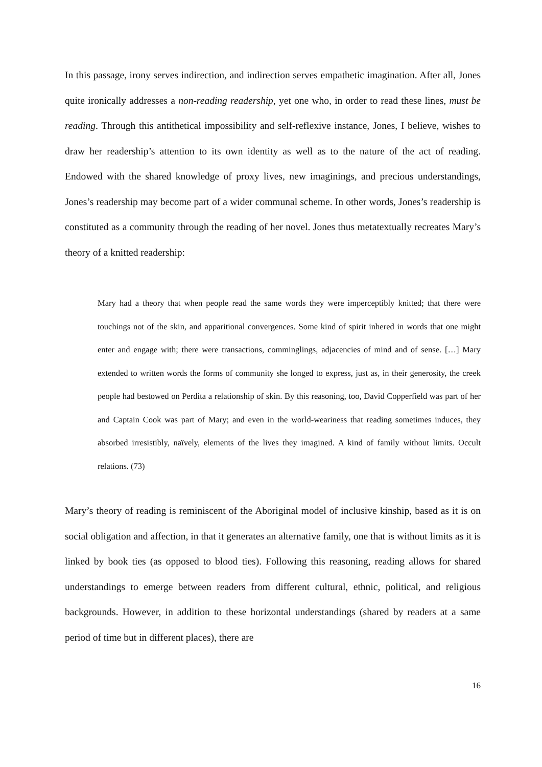In this passage, irony serves indirection, and indirection serves empathetic imagination. After all, Jones quite ironically addresses a non-reading readership, yet one who, in order to read these lines, must be reading. Through this antithetical impossibility and self-reflexive instance, Jones, I believe, wishes to draw her readership’s attention to its own identity as well as to the nature of the act of reading. Endowed with the shared knowledge of proxy lives, new imaginings, and precious understandings, Jones’s readership may become part of a wider communal scheme. In other words, Jones’s readership is constituted as a community through the reading of her novel. Jones thus metatextually recreates Mary’s theory of a knitted readership:
Mary had a theory that when people read the same words they were imperceptibly knitted; that there were touchings not of the skin, and apparitional convergences. Some kind of spirit inhered in words that one might enter and engage with; there were transactions, comminglings, adjacencies of mind and of sense. […] Mary extended to written words the forms of community she longed to express, just as, in their generosity, the creek people had bestowed on Perdita a relationship of skin. By this reasoning, too, David Copperfield was part of her and Captain Cook was part of Mary; and even in the world-weariness that reading sometimes induces, they absorbed irresistibly, naïvely, elements of the lives they imagined. A kind of family without limits. Occult relations. (73)
Mary’s theory of reading is reminiscent of the Aboriginal model of inclusive kinship, based as it is on social obligation and affection, in that it generates an alternative family, one that is without limits as it is linked by book ties (as opposed to blood ties). Following this reasoning, reading allows for shared understandings to emerge between readers from different cultural, ethnic, political, and religious backgrounds. However, in addition to these horizontal understandings (shared by readers at a same period of time but in different places), there are
16